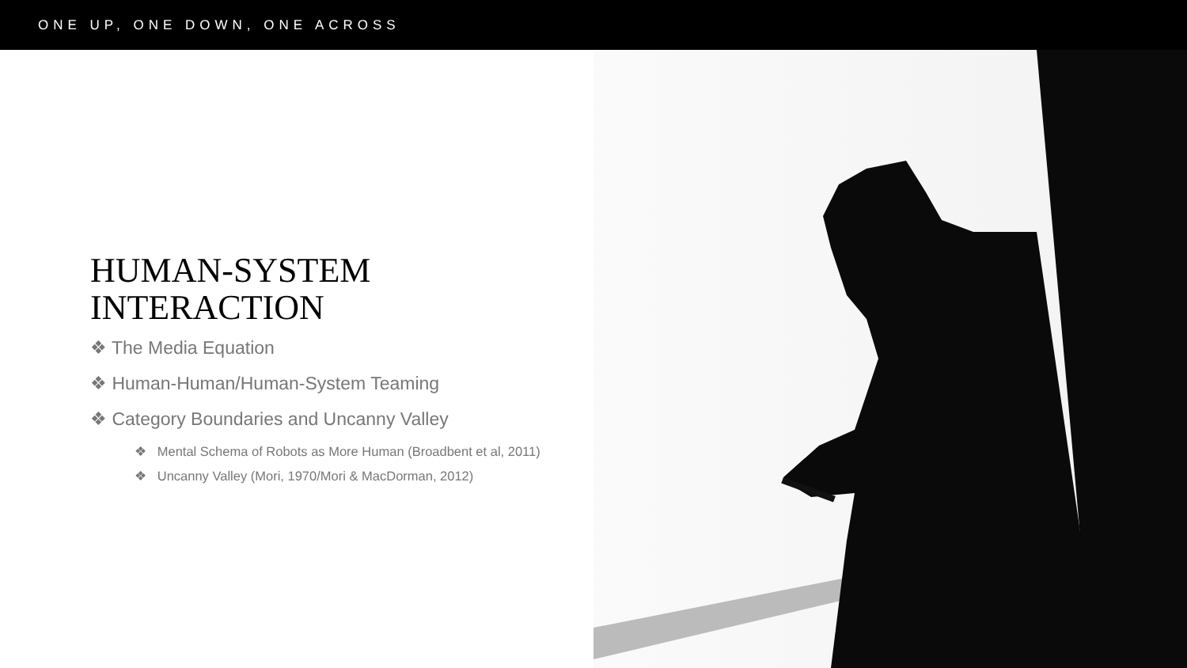ONE UP, ONE DOWN, ONE ACROSS
HUMAN-SYSTEM
INTERACTION
❖ The Media Equation
❖ Human-Human/Human-System Teaming
❖ Category Boundaries and Uncanny Valley
❖ Mental Schema of Robots as More Human (Broadbent et al, 2011)
❖ Uncanny Valley (Mori, 1970/Mori & MacDorman, 2012)